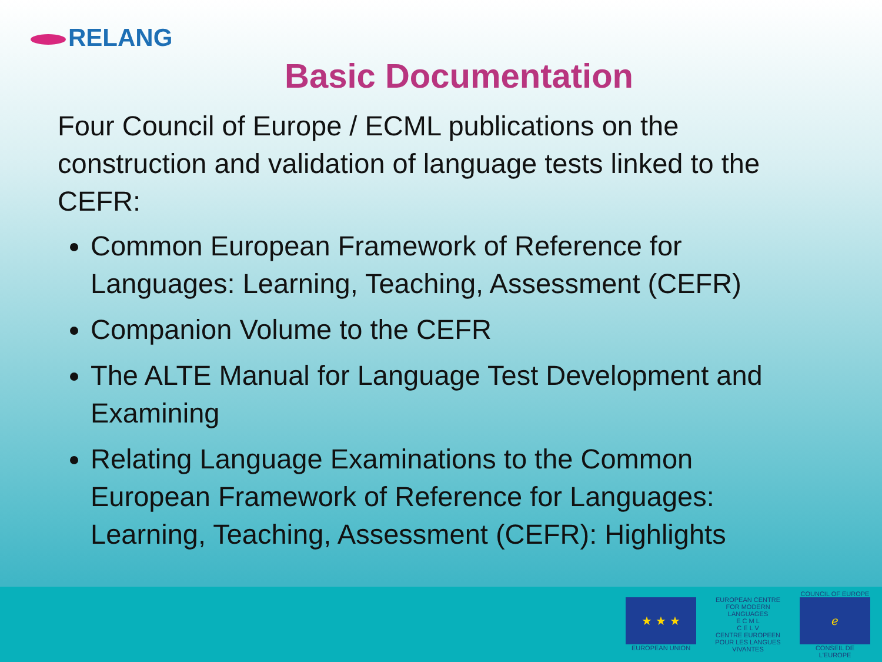RELANG
Basic Documentation
Four Council of Europe / ECML publications on the construction and validation of language tests linked to the CEFR:
Common European Framework of Reference for Languages: Learning, Teaching, Assessment (CEFR)
Companion Volume to the CEFR
The ALTE Manual for Language Test Development and Examining
Relating Language Examinations to the Common European Framework of Reference for Languages: Learning, Teaching, Assessment (CEFR): Highlights
★ ★ ★
EUROPEAN UNION
EUROPEAN CENTRE FOR MODERN LANGUAGES
E C M L
C E L V
CENTRE EUROPEEN POUR LES LANGUES VIVANTES
COUNCIL OF EUROPE
ℯ
CONSEIL DE L'EUROPE